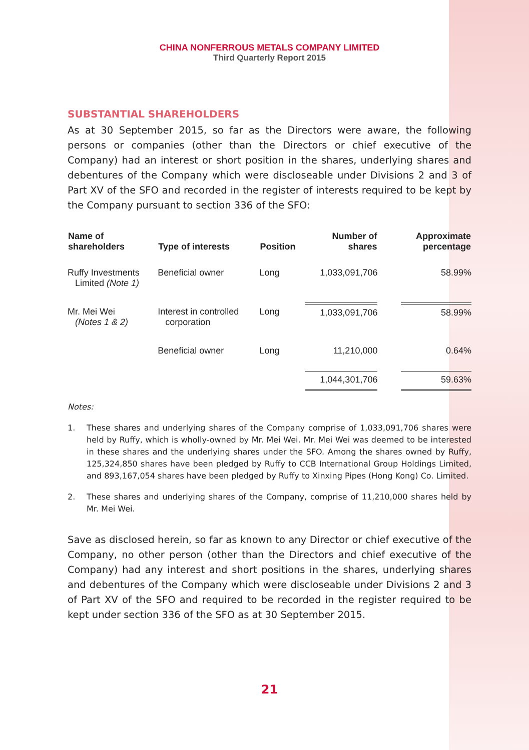CHINA NONFERROUS METALS COMPANY LIMITED
Third Quarterly Report 2015
SUBSTANTIAL SHAREHOLDERS
As at 30 September 2015, so far as the Directors were aware, the following persons or companies (other than the Directors or chief executive of the Company) had an interest or short position in the shares, underlying shares and debentures of the Company which were discloseable under Divisions 2 and 3 of Part XV of the SFO and recorded in the register of interests required to be kept by the Company pursuant to section 336 of the SFO:
| Name of shareholders | Type of interests | Position | Number of shares | | Approximate percentage |
| --- | --- | --- | --- | --- | --- |
| Ruffy Investments Limited (Note 1) | Beneficial owner | Long | 1,033,091,706 | | 58.99% |
| Mr. Mei Wei (Notes 1 & 2) | Interest in controlled corporation | Long | 1,033,091,706 | | 58.99% |
| | Beneficial owner | Long | 11,210,000 | | 0.64% |
| | | | 1,044,301,706 | | 59.63% |
Notes:
1. These shares and underlying shares of the Company comprise of 1,033,091,706 shares were held by Ruffy, which is wholly-owned by Mr. Mei Wei. Mr. Mei Wei was deemed to be interested in these shares and the underlying shares under the SFO. Among the shares owned by Ruffy, 125,324,850 shares have been pledged by Ruffy to CCB International Group Holdings Limited, and 893,167,054 shares have been pledged by Ruffy to Xinxing Pipes (Hong Kong) Co. Limited.
2. These shares and underlying shares of the Company, comprise of 11,210,000 shares held by Mr. Mei Wei.
Save as disclosed herein, so far as known to any Director or chief executive of the Company, no other person (other than the Directors and chief executive of the Company) had any interest and short positions in the shares, underlying shares and debentures of the Company which were discloseable under Divisions 2 and 3 of Part XV of the SFO and required to be recorded in the register required to be kept under section 336 of the SFO as at 30 September 2015.
21